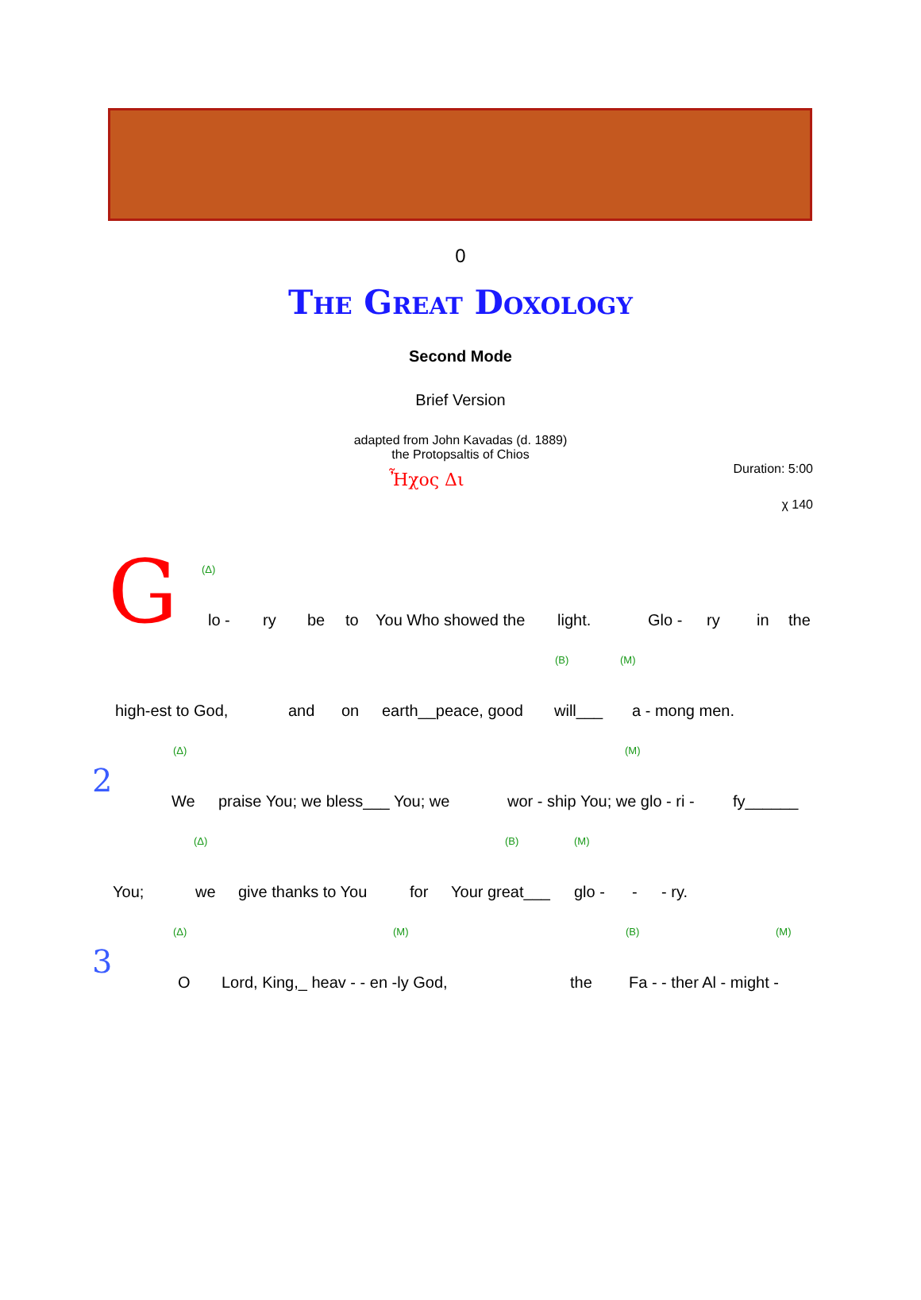0
The Great Doxology
Second Mode
Brief Version
adapted from John Kavadas (d. 1889)
the Protopsaltis of Chios
Ἦχος Δι
Duration: 5:00
χ 140
G (Δ)
lo - ry be to You Who showed the light. Glo - ry in the
(B) (M)
high-est to God, and on earth__peace, good will___ a - mong men.
2
(Δ) (M)
We praise You; we bless___ You; we wor - ship You; we glo - ri - fy______
(Δ) (B) (M)
You; we give thanks to You for Your great___ glo - - - ry.
3
(Δ) (M) (B) (M)
O Lord, King,_ heav - - en -ly God, the Fa - - ther Al - might -